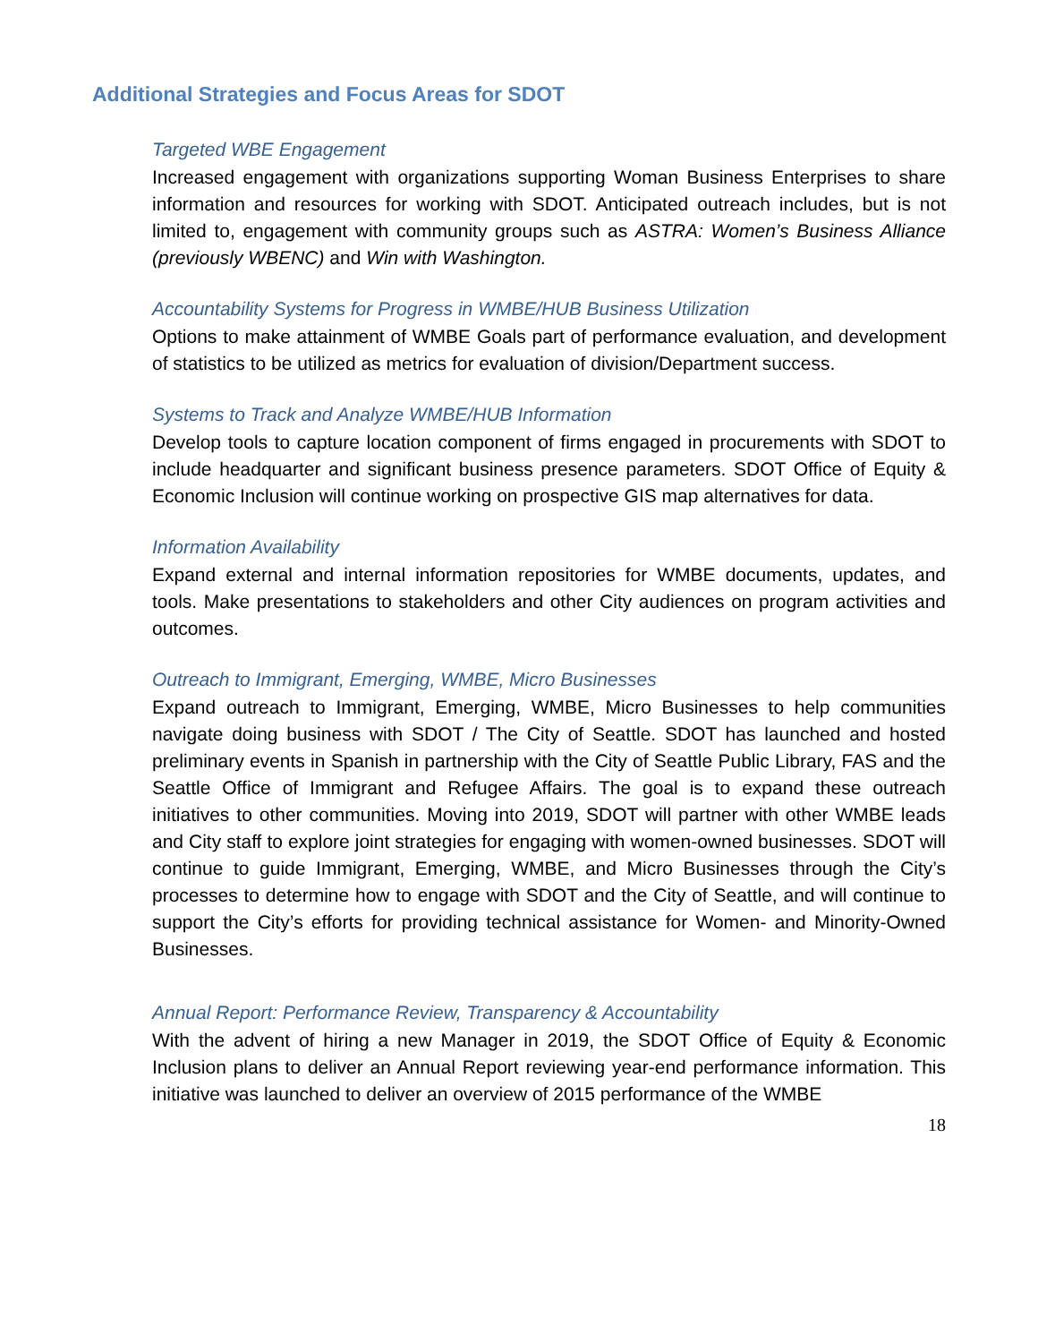Additional Strategies and Focus Areas for SDOT
Targeted WBE Engagement
Increased engagement with organizations supporting Woman Business Enterprises to share information and resources for working with SDOT. Anticipated outreach includes, but is not limited to, engagement with community groups such as ASTRA: Women’s Business Alliance (previously WBENC) and Win with Washington.
Accountability Systems for Progress in WMBE/HUB Business Utilization
Options to make attainment of WMBE Goals part of performance evaluation, and development of statistics to be utilized as metrics for evaluation of division/Department success.
Systems to Track and Analyze WMBE/HUB Information
Develop tools to capture location component of firms engaged in procurements with SDOT to include headquarter and significant business presence parameters. SDOT Office of Equity & Economic Inclusion will continue working on prospective GIS map alternatives for data.
Information Availability
Expand external and internal information repositories for WMBE documents, updates, and tools. Make presentations to stakeholders and other City audiences on program activities and outcomes.
Outreach to Immigrant, Emerging, WMBE, Micro Businesses
Expand outreach to Immigrant, Emerging, WMBE, Micro Businesses to help communities navigate doing business with SDOT / The City of Seattle. SDOT has launched and hosted preliminary events in Spanish in partnership with the City of Seattle Public Library, FAS and the Seattle Office of Immigrant and Refugee Affairs. The goal is to expand these outreach initiatives to other communities. Moving into 2019, SDOT will partner with other WMBE leads and City staff to explore joint strategies for engaging with women-owned businesses. SDOT will continue to guide Immigrant, Emerging, WMBE, and Micro Businesses through the City’s processes to determine how to engage with SDOT and the City of Seattle, and will continue to support the City’s efforts for providing technical assistance for Women- and Minority-Owned Businesses.
Annual Report: Performance Review, Transparency & Accountability
With the advent of hiring a new Manager in 2019, the SDOT Office of Equity & Economic Inclusion plans to deliver an Annual Report reviewing year-end performance information. This initiative was launched to deliver an overview of 2015 performance of the WMBE
18